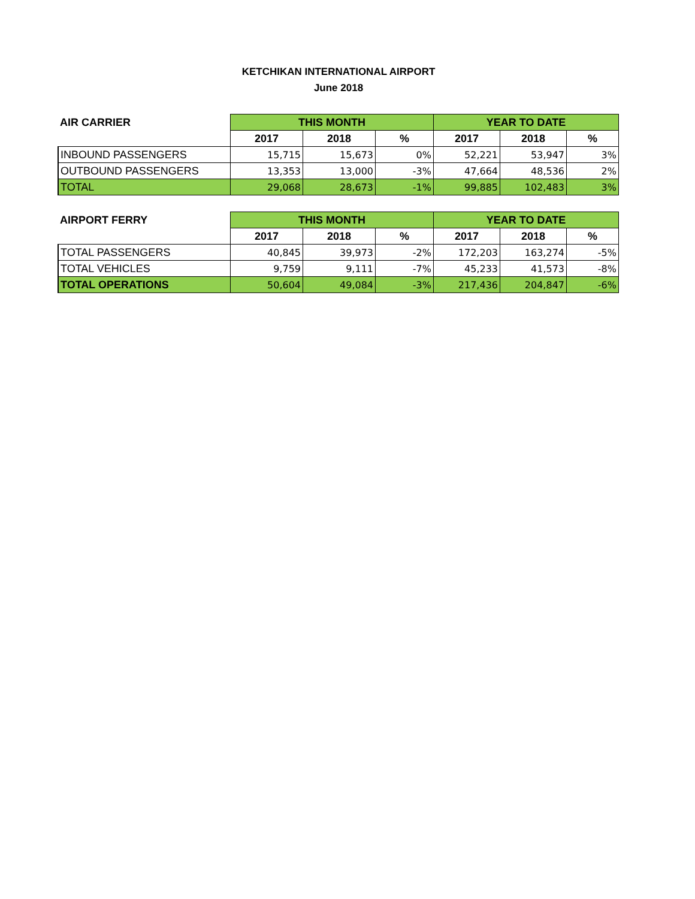KETCHIKAN INTERNATIONAL AIRPORT
June 2018
| AIR CARRIER | THIS MONTH | | | YEAR TO DATE | | |
| --- | --- | --- | --- | --- | --- | --- |
| | 2017 | 2018 | % | 2017 | 2018 | % |
| INBOUND PASSENGERS | 15,715 | 15,673 | 0% | 52,221 | 53,947 | 3% |
| OUTBOUND PASSENGERS | 13,353 | 13,000 | -3% | 47,664 | 48,536 | 2% |
| TOTAL | 29,068 | 28,673 | -1% | 99,885 | 102,483 | 3% |
| AIRPORT FERRY | THIS MONTH | | | YEAR TO DATE | | |
| --- | --- | --- | --- | --- | --- | --- |
| | 2017 | 2018 | % | 2017 | 2018 | % |
| TOTAL PASSENGERS | 40,845 | 39,973 | -2% | 172,203 | 163,274 | -5% |
| TOTAL VEHICLES | 9,759 | 9,111 | -7% | 45,233 | 41,573 | -8% |
| TOTAL OPERATIONS | 50,604 | 49,084 | -3% | 217,436 | 204,847 | -6% |